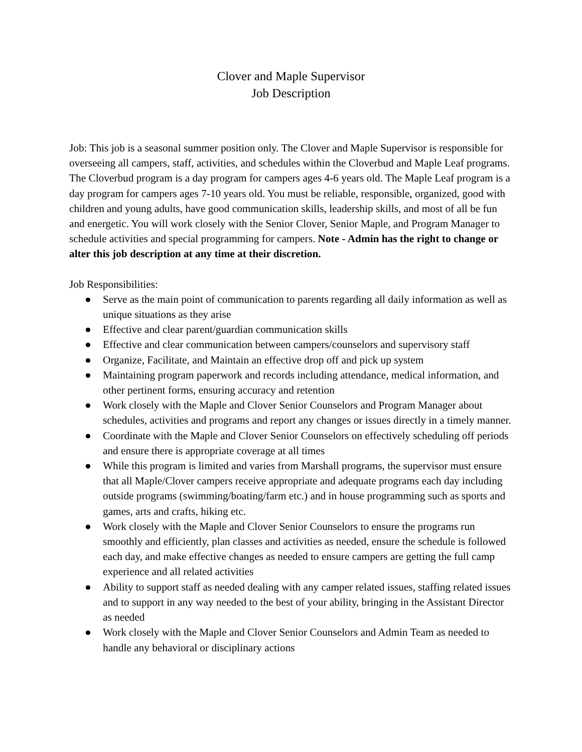Clover and Maple Supervisor
Job Description
Job: This job is a seasonal summer position only. The Clover and Maple Supervisor is responsible for overseeing all campers, staff, activities, and schedules within the Cloverbud and Maple Leaf programs. The Cloverbud program is a day program for campers ages 4-6 years old. The Maple Leaf program is a day program for campers ages 7-10 years old. You must be reliable, responsible, organized, good with children and young adults, have good communication skills, leadership skills, and most of all be fun and energetic. You will work closely with the Senior Clover, Senior Maple, and Program Manager to schedule activities and special programming for campers. Note - Admin has the right to change or alter this job description at any time at their discretion.
Job Responsibilities:
● Serve as the main point of communication to parents regarding all daily information as well as unique situations as they arise
● Effective and clear parent/guardian communication skills
● Effective and clear communication between campers/counselors and supervisory staff
● Organize, Facilitate, and Maintain an effective drop off and pick up system
● Maintaining program paperwork and records including attendance, medical information, and other pertinent forms, ensuring accuracy and retention
● Work closely with the Maple and Clover Senior Counselors and Program Manager about schedules, activities and programs and report any changes or issues directly in a timely manner.
● Coordinate with the Maple and Clover Senior Counselors on effectively scheduling off periods and ensure there is appropriate coverage at all times
● While this program is limited and varies from Marshall programs, the supervisor must ensure that all Maple/Clover campers receive appropriate and adequate programs each day including outside programs (swimming/boating/farm etc.) and in house programming such as sports and games, arts and crafts, hiking etc.
● Work closely with the Maple and Clover Senior Counselors to ensure the programs run smoothly and efficiently, plan classes and activities as needed, ensure the schedule is followed each day, and make effective changes as needed to ensure campers are getting the full camp experience and all related activities
● Ability to support staff as needed dealing with any camper related issues, staffing related issues and to support in any way needed to the best of your ability, bringing in the Assistant Director as needed
● Work closely with the Maple and Clover Senior Counselors and Admin Team as needed to handle any behavioral or disciplinary actions